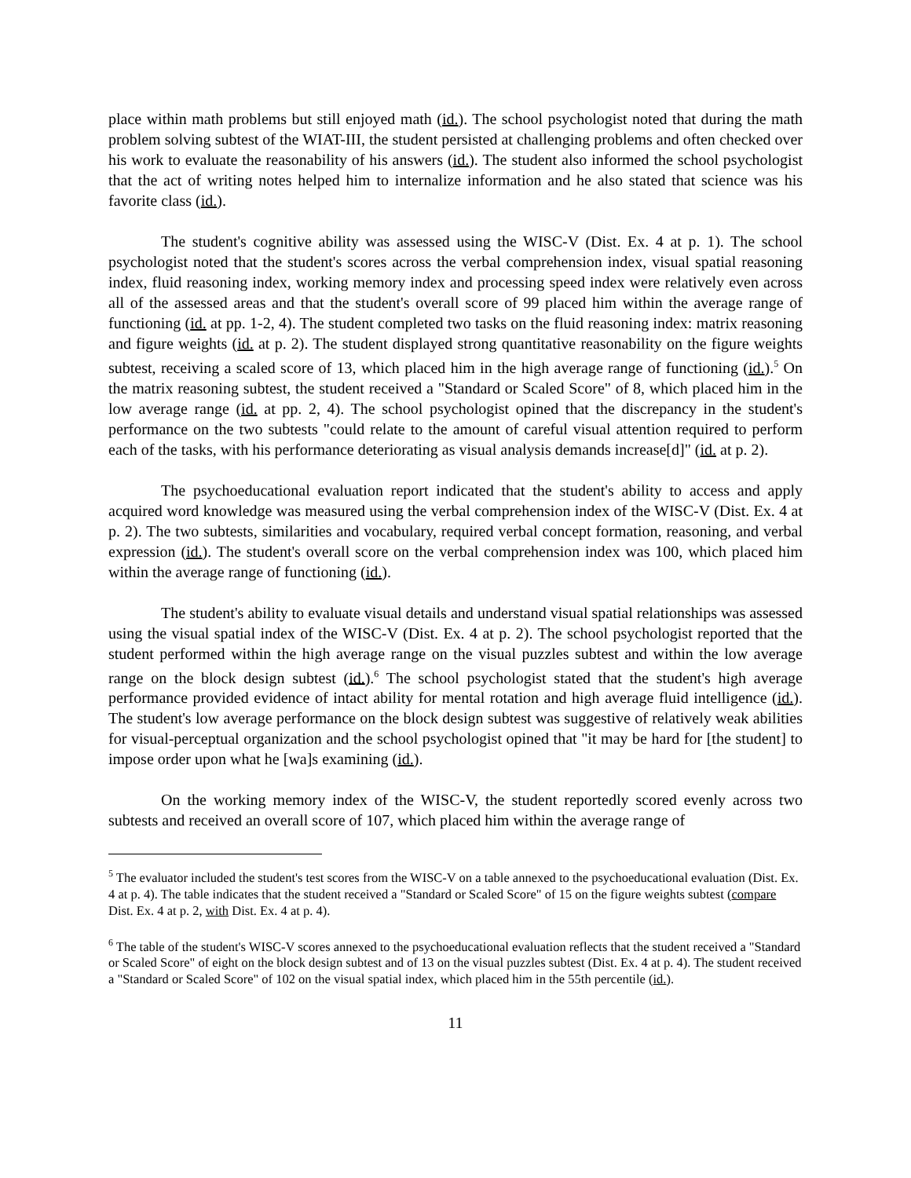place within math problems but still enjoyed math (id.). The school psychologist noted that during the math problem solving subtest of the WIAT-III, the student persisted at challenging problems and often checked over his work to evaluate the reasonability of his answers (id.). The student also informed the school psychologist that the act of writing notes helped him to internalize information and he also stated that science was his favorite class (id.).
The student's cognitive ability was assessed using the WISC-V (Dist. Ex. 4 at p. 1). The school psychologist noted that the student's scores across the verbal comprehension index, visual spatial reasoning index, fluid reasoning index, working memory index and processing speed index were relatively even across all of the assessed areas and that the student's overall score of 99 placed him within the average range of functioning (id. at pp. 1-2, 4). The student completed two tasks on the fluid reasoning index: matrix reasoning and figure weights (id. at p. 2). The student displayed strong quantitative reasonability on the figure weights subtest, receiving a scaled score of 13, which placed him in the high average range of functioning (id.).<sup>5</sup> On the matrix reasoning subtest, the student received a "Standard or Scaled Score" of 8, which placed him in the low average range (id. at pp. 2, 4). The school psychologist opined that the discrepancy in the student's performance on the two subtests "could relate to the amount of careful visual attention required to perform each of the tasks, with his performance deteriorating as visual analysis demands increase[d]" (id. at p. 2).
The psychoeducational evaluation report indicated that the student's ability to access and apply acquired word knowledge was measured using the verbal comprehension index of the WISC-V (Dist. Ex. 4 at p. 2). The two subtests, similarities and vocabulary, required verbal concept formation, reasoning, and verbal expression (id.). The student's overall score on the verbal comprehension index was 100, which placed him within the average range of functioning (id.).
The student's ability to evaluate visual details and understand visual spatial relationships was assessed using the visual spatial index of the WISC-V (Dist. Ex. 4 at p. 2). The school psychologist reported that the student performed within the high average range on the visual puzzles subtest and within the low average range on the block design subtest (id.).<sup>6</sup> The school psychologist stated that the student's high average performance provided evidence of intact ability for mental rotation and high average fluid intelligence (id.). The student's low average performance on the block design subtest was suggestive of relatively weak abilities for visual-perceptual organization and the school psychologist opined that "it may be hard for [the student] to impose order upon what he [wa]s examining (id.).
On the working memory index of the WISC-V, the student reportedly scored evenly across two subtests and received an overall score of 107, which placed him within the average range of
<sup>5</sup> The evaluator included the student's test scores from the WISC-V on a table annexed to the psychoeducational evaluation (Dist. Ex. 4 at p. 4). The table indicates that the student received a "Standard or Scaled Score" of 15 on the figure weights subtest (compare Dist. Ex. 4 at p. 2, with Dist. Ex. 4 at p. 4).
<sup>6</sup> The table of the student's WISC-V scores annexed to the psychoeducational evaluation reflects that the student received a "Standard or Scaled Score" of eight on the block design subtest and of 13 on the visual puzzles subtest (Dist. Ex. 4 at p. 4). The student received a "Standard or Scaled Score" of 102 on the visual spatial index, which placed him in the 55th percentile (id.).
11